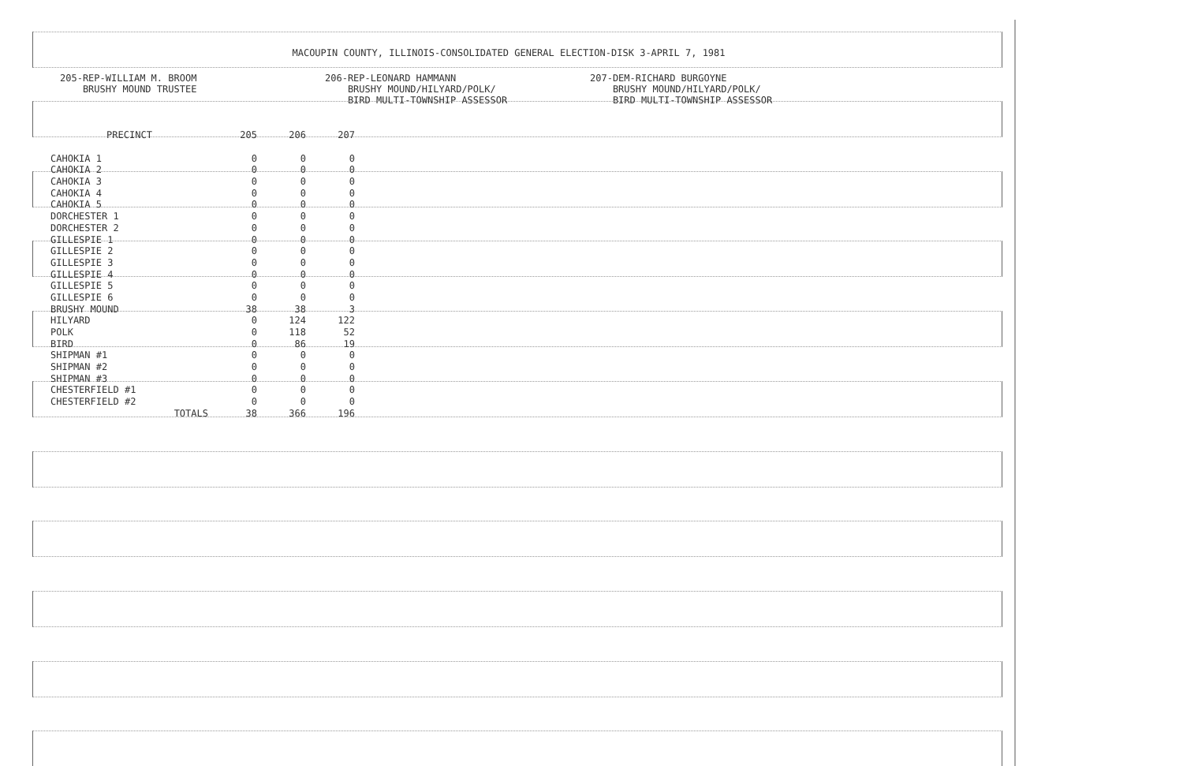MACOUPIN COUNTY, ILLINOIS-CONSOLIDATED GENERAL ELECTION-DISK 3-APRIL 7, 1981
205-REP-WILLIAM M. BROOM BRUSHY MOUND TRUSTEE
206-REP-LEONARD HAMMANN BRUSHY MOUND/HILYARD/POLK/ BIRD MULTI-TOWNSHIP ASSESSOR
207-DEM-RICHARD BURGOYNE BRUSHY MOUND/HILYARD/POLK/ BIRD MULTI-TOWNSHIP ASSESSOR
| PRECINCT | 205 | 206 | 207 |
| --- | --- | --- | --- |
| CAHOKIA 1 | 0 | 0 | 0 |
| CAHOKIA 2 | 0 | 0 | 0 |
| CAHOKIA 3 | 0 | 0 | 0 |
| CAHOKIA 4 | 0 | 0 | 0 |
| CAHOKIA 5 | 0 | 0 | 0 |
| DORCHESTER 1 | 0 | 0 | 0 |
| DORCHESTER 2 | 0 | 0 | 0 |
| GILLESPIE 1 | 0 | 0 | 0 |
| GILLESPIE 2 | 0 | 0 | 0 |
| GILLESPIE 3 | 0 | 0 | 0 |
| GILLESPIE 4 | 0 | 0 | 0 |
| GILLESPIE 5 | 0 | 0 | 0 |
| GILLESPIE 6 | 0 | 0 | 0 |
| BRUSHY MOUND | 38 | 38 | 3 |
| HILYARD | 0 | 124 | 122 |
| POLK | 0 | 118 | 52 |
| BIRD | 0 | 86 | 19 |
| SHIPMAN #1 | 0 | 0 | 0 |
| SHIPMAN #2 | 0 | 0 | 0 |
| SHIPMAN #3 | 0 | 0 | 0 |
| CHESTERFIELD #1 | 0 | 0 | 0 |
| CHESTERFIELD #2 | 0 | 0 | 0 |
| TOTALS | 38 | 366 | 196 |